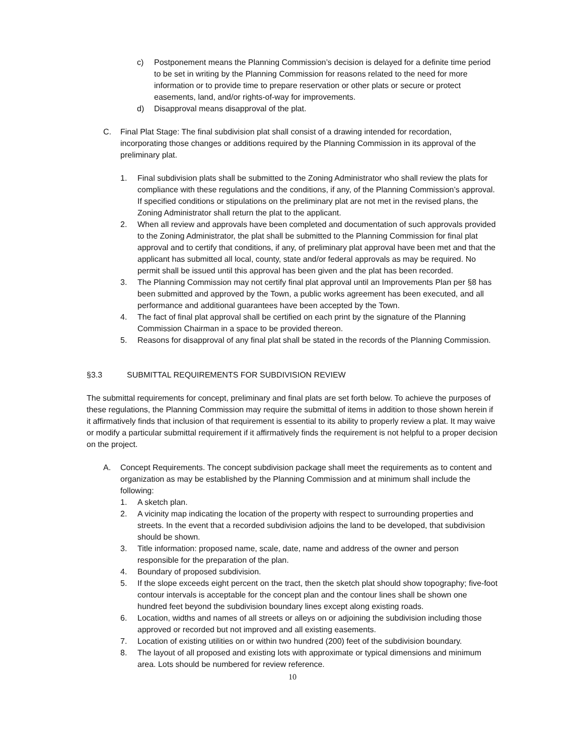c) Postponement means the Planning Commission’s decision is delayed for a definite time period to be set in writing by the Planning Commission for reasons related to the need for more information or to provide time to prepare reservation or other plats or secure or protect easements, land, and/or rights-of-way for improvements.
d) Disapproval means disapproval of the plat.
C. Final Plat Stage: The final subdivision plat shall consist of a drawing intended for recordation, incorporating those changes or additions required by the Planning Commission in its approval of the preliminary plat.
1. Final subdivision plats shall be submitted to the Zoning Administrator who shall review the plats for compliance with these regulations and the conditions, if any, of the Planning Commission’s approval. If specified conditions or stipulations on the preliminary plat are not met in the revised plans, the Zoning Administrator shall return the plat to the applicant.
2. When all review and approvals have been completed and documentation of such approvals provided to the Zoning Administrator, the plat shall be submitted to the Planning Commission for final plat approval and to certify that conditions, if any, of preliminary plat approval have been met and that the applicant has submitted all local, county, state and/or federal approvals as may be required. No permit shall be issued until this approval has been given and the plat has been recorded.
3. The Planning Commission may not certify final plat approval until an Improvements Plan per §8 has been submitted and approved by the Town, a public works agreement has been executed, and all performance and additional guarantees have been accepted by the Town.
4. The fact of final plat approval shall be certified on each print by the signature of the Planning Commission Chairman in a space to be provided thereon.
5. Reasons for disapproval of any final plat shall be stated in the records of the Planning Commission.
§3.3 SUBMITTAL REQUIREMENTS FOR SUBDIVISION REVIEW
The submittal requirements for concept, preliminary and final plats are set forth below. To achieve the purposes of these regulations, the Planning Commission may require the submittal of items in addition to those shown herein if it affirmatively finds that inclusion of that requirement is essential to its ability to properly review a plat. It may waive or modify a particular submittal requirement if it affirmatively finds the requirement is not helpful to a proper decision on the project.
A. Concept Requirements. The concept subdivision package shall meet the requirements as to content and organization as may be established by the Planning Commission and at minimum shall include the following:
1. A sketch plan.
2. A vicinity map indicating the location of the property with respect to surrounding properties and streets. In the event that a recorded subdivision adjoins the land to be developed, that subdivision should be shown.
3. Title information: proposed name, scale, date, name and address of the owner and person responsible for the preparation of the plan.
4. Boundary of proposed subdivision.
5. If the slope exceeds eight percent on the tract, then the sketch plat should show topography; five-foot contour intervals is acceptable for the concept plan and the contour lines shall be shown one hundred feet beyond the subdivision boundary lines except along existing roads.
6. Location, widths and names of all streets or alleys on or adjoining the subdivision including those approved or recorded but not improved and all existing easements.
7. Location of existing utilities on or within two hundred (200) feet of the subdivision boundary.
8. The layout of all proposed and existing lots with approximate or typical dimensions and minimum area. Lots should be numbered for review reference.
10